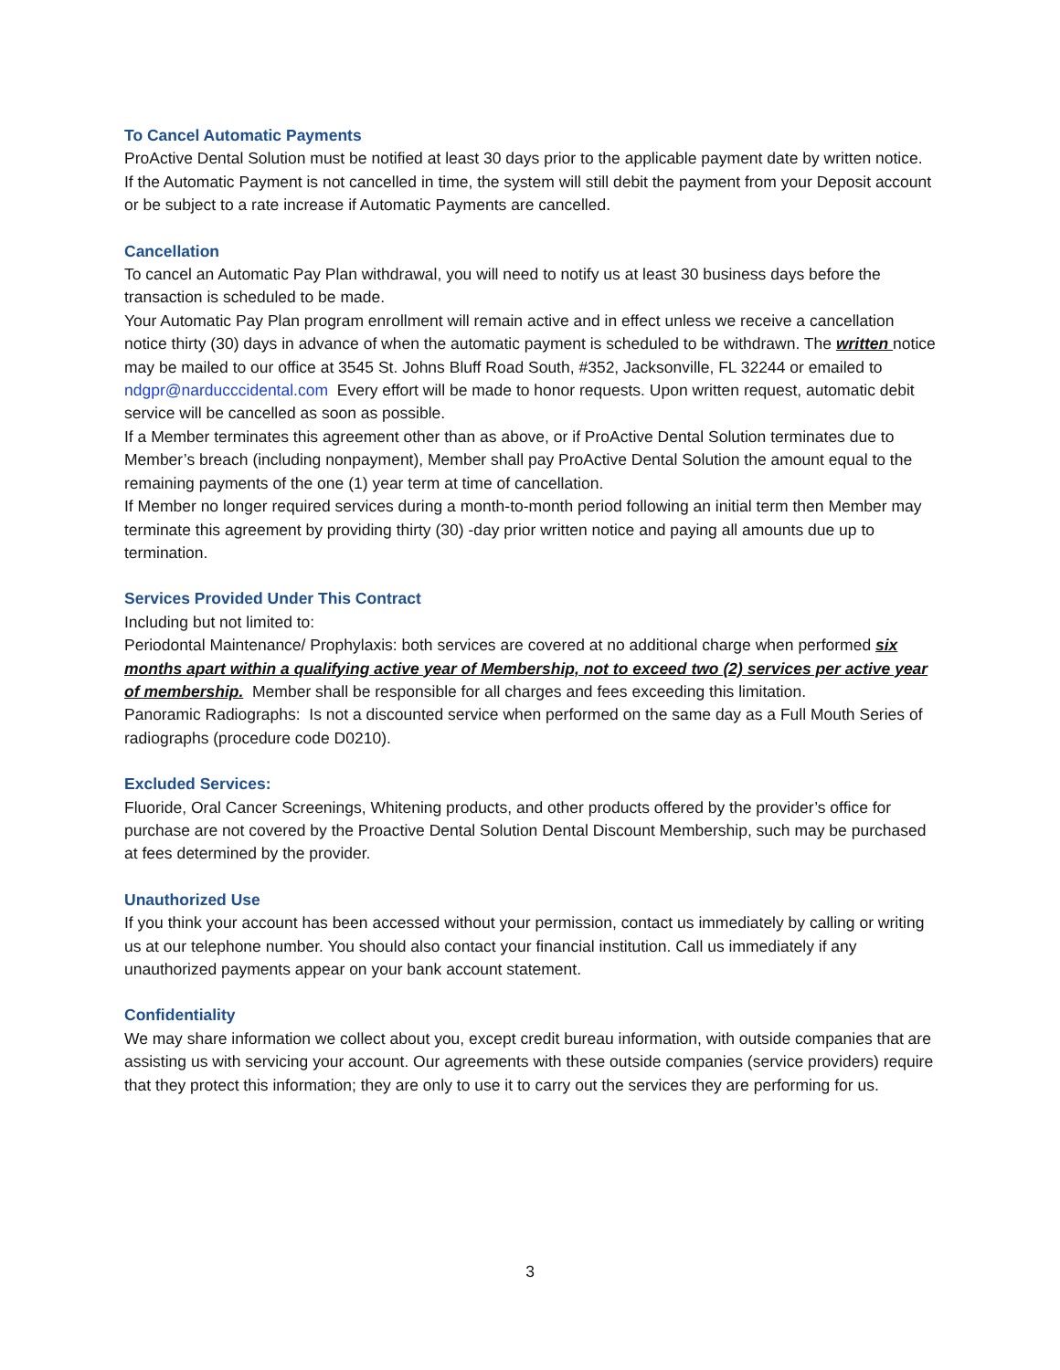To Cancel Automatic Payments
ProActive Dental Solution must be notified at least 30 days prior to the applicable payment date by written notice. If the Automatic Payment is not cancelled in time, the system will still debit the payment from your Deposit account or be subject to a rate increase if Automatic Payments are cancelled.
Cancellation
To cancel an Automatic Pay Plan withdrawal, you will need to notify us at least 30 business days before the transaction is scheduled to be made.
Your Automatic Pay Plan program enrollment will remain active and in effect unless we receive a cancellation notice thirty (30) days in advance of when the automatic payment is scheduled to be withdrawn. The written notice may be mailed to our office at 3545 St. Johns Bluff Road South, #352, Jacksonville, FL 32244 or emailed to ndgpr@narducccidental.com Every effort will be made to honor requests. Upon written request, automatic debit service will be cancelled as soon as possible.
If a Member terminates this agreement other than as above, or if ProActive Dental Solution terminates due to Member’s breach (including nonpayment), Member shall pay ProActive Dental Solution the amount equal to the remaining payments of the one (1) year term at time of cancellation.
If Member no longer required services during a month-to-month period following an initial term then Member may terminate this agreement by providing thirty (30) -day prior written notice and paying all amounts due up to termination.
Services Provided Under This Contract
Including but not limited to:
Periodontal Maintenance/ Prophylaxis: both services are covered at no additional charge when performed six months apart within a qualifying active year of Membership, not to exceed two (2) services per active year of membership. Member shall be responsible for all charges and fees exceeding this limitation.
Panoramic Radiographs: Is not a discounted service when performed on the same day as a Full Mouth Series of radiographs (procedure code D0210).
Excluded Services:
Fluoride, Oral Cancer Screenings, Whitening products, and other products offered by the provider’s office for purchase are not covered by the Proactive Dental Solution Dental Discount Membership, such may be purchased at fees determined by the provider.
Unauthorized Use
If you think your account has been accessed without your permission, contact us immediately by calling or writing us at our telephone number. You should also contact your financial institution. Call us immediately if any unauthorized payments appear on your bank account statement.
Confidentiality
We may share information we collect about you, except credit bureau information, with outside companies that are assisting us with servicing your account. Our agreements with these outside companies (service providers) require that they protect this information; they are only to use it to carry out the services they are performing for us.
3